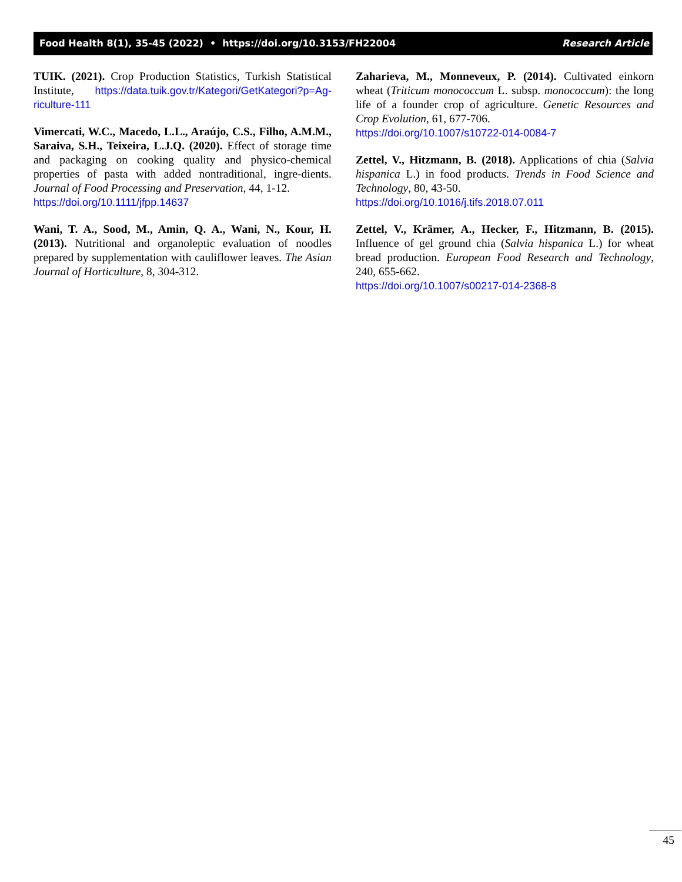Food Health 8(1), 35-45 (2022) • https://doi.org/10.3153/FH22004 Research Article
TUIK. (2021). Crop Production Statistics, Turkish Statistical Institute, https://data.tuik.gov.tr/Kategori/GetKategori?p=Ag-riculture-111
Vimercati, W.C., Macedo, L.L., Araújo, C.S., Filho, A.M.M., Saraiva, S.H., Teixeira, L.J.Q. (2020). Effect of storage time and packaging on cooking quality and physico-chemical properties of pasta with added nontraditional, ingre-dients. Journal of Food Processing and Preservation, 44, 1-12.
https://doi.org/10.1111/jfpp.14637
Wani, T. A., Sood, M., Amin, Q. A., Wani, N., Kour, H. (2013). Nutritional and organoleptic evaluation of noodles prepared by supplementation with cauliflower leaves. The Asian Journal of Horticulture, 8, 304-312.
Zaharieva, M., Monneveux, P. (2014). Cultivated einkorn wheat (Triticum monococcum L. subsp. monococcum): the long life of a founder crop of agriculture. Genetic Resources and Crop Evolution, 61, 677-706.
https://doi.org/10.1007/s10722-014-0084-7
Zettel, V., Hitzmann, B. (2018). Applications of chia (Salvia hispanica L.) in food products. Trends in Food Science and Technology, 80, 43-50.
https://doi.org/10.1016/j.tifs.2018.07.011
Zettel, V., Krämer, A., Hecker, F., Hitzmann, B. (2015). Influence of gel ground chia (Salvia hispanica L.) for wheat bread production. European Food Research and Technology, 240, 655-662.
https://doi.org/10.1007/s00217-014-2368-8
45